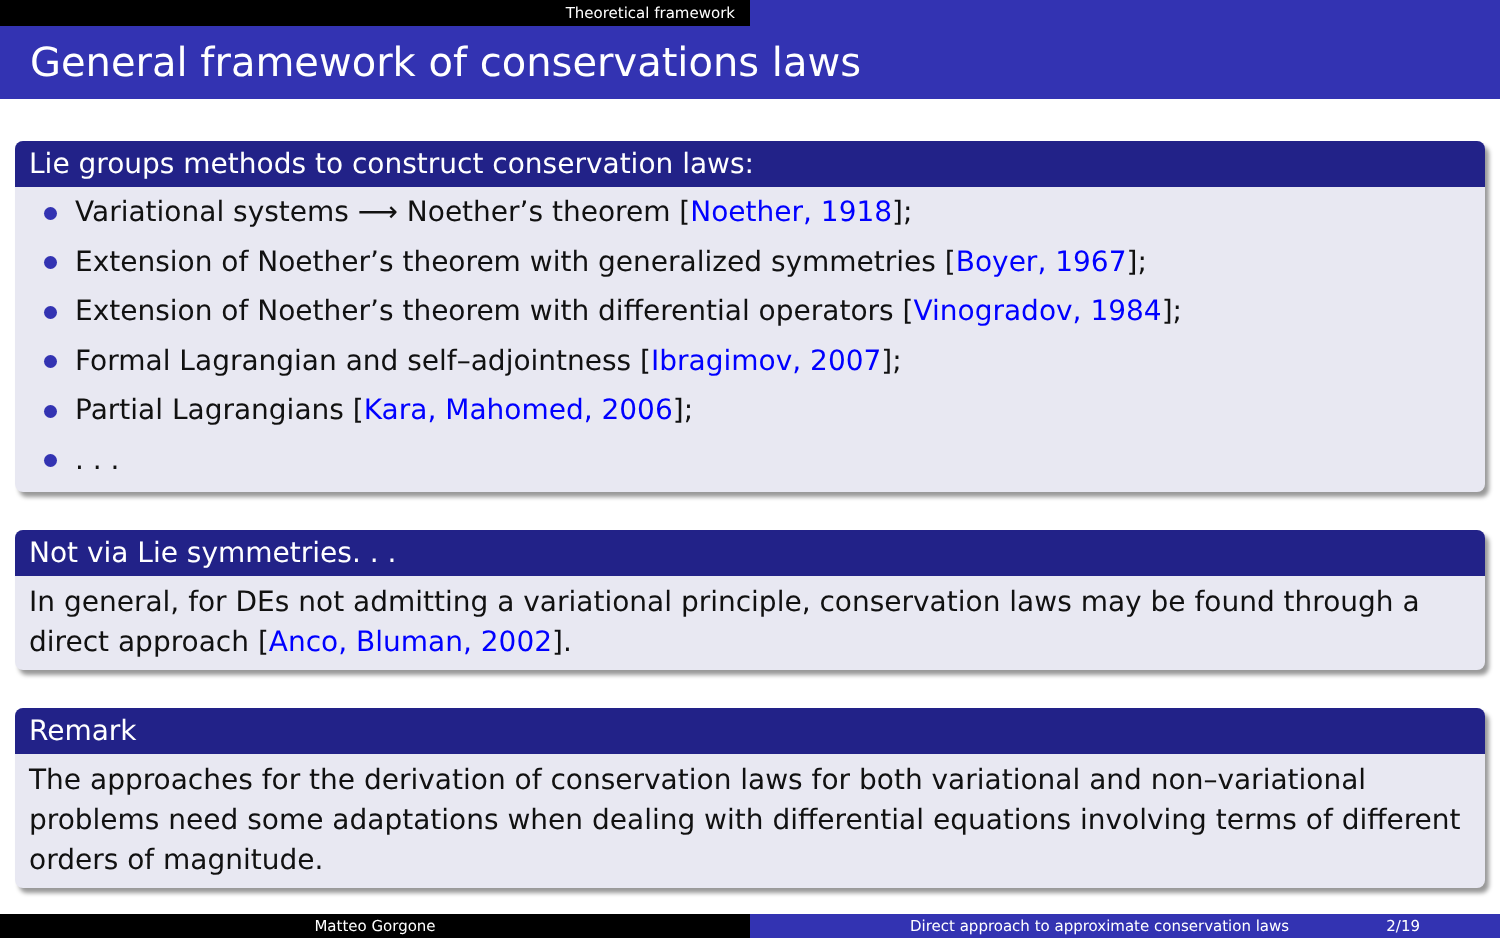Theoretical framework
General framework of conservations laws
Lie groups methods to construct conservation laws:
Variational systems ⟶ Noether’s theorem [Noether, 1918];
Extension of Noether’s theorem with generalized symmetries [Boyer, 1967];
Extension of Noether’s theorem with differential operators [Vinogradov, 1984];
Formal Lagrangian and self–adjointness [Ibragimov, 2007];
Partial Lagrangians [Kara, Mahomed, 2006];
. . .
Not via Lie symmetries. . .
In general, for DEs not admitting a variational principle, conservation laws may be found through a direct approach [Anco, Bluman, 2002].
Remark
The approaches for the derivation of conservation laws for both variational and non–variational problems need some adaptations when dealing with differential equations involving terms of different orders of magnitude.
Matteo Gorgone Direct approach to approximate conservation laws 2/19